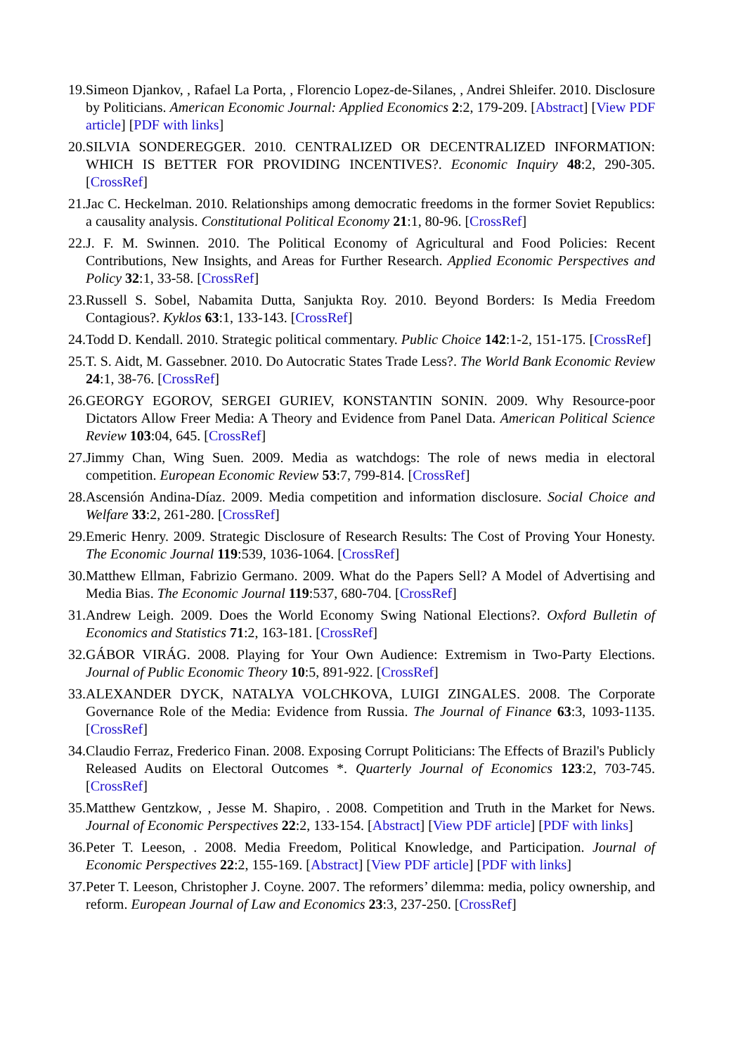19. Simeon Djankov, , Rafael La Porta, , Florencio Lopez-de-Silanes, , Andrei Shleifer. 2010. Disclosure by Politicians. American Economic Journal: Applied Economics 2:2, 179-209. [Abstract] [View PDF article] [PDF with links]
20. SILVIA SONDEREGGER. 2010. CENTRALIZED OR DECENTRALIZED INFORMATION: WHICH IS BETTER FOR PROVIDING INCENTIVES?. Economic Inquiry 48:2, 290-305. [CrossRef]
21. Jac C. Heckelman. 2010. Relationships among democratic freedoms in the former Soviet Republics: a causality analysis. Constitutional Political Economy 21:1, 80-96. [CrossRef]
22. J. F. M. Swinnen. 2010. The Political Economy of Agricultural and Food Policies: Recent Contributions, New Insights, and Areas for Further Research. Applied Economic Perspectives and Policy 32:1, 33-58. [CrossRef]
23. Russell S. Sobel, Nabamita Dutta, Sanjukta Roy. 2010. Beyond Borders: Is Media Freedom Contagious?. Kyklos 63:1, 133-143. [CrossRef]
24. Todd D. Kendall. 2010. Strategic political commentary. Public Choice 142:1-2, 151-175. [CrossRef]
25. T. S. Aidt, M. Gassebner. 2010. Do Autocratic States Trade Less?. The World Bank Economic Review 24:1, 38-76. [CrossRef]
26. GEORGY EGOROV, SERGEI GURIEV, KONSTANTIN SONIN. 2009. Why Resource-poor Dictators Allow Freer Media: A Theory and Evidence from Panel Data. American Political Science Review 103:04, 645. [CrossRef]
27. Jimmy Chan, Wing Suen. 2009. Media as watchdogs: The role of news media in electoral competition. European Economic Review 53:7, 799-814. [CrossRef]
28. Ascensión Andina-Díaz. 2009. Media competition and information disclosure. Social Choice and Welfare 33:2, 261-280. [CrossRef]
29. Emeric Henry. 2009. Strategic Disclosure of Research Results: The Cost of Proving Your Honesty. The Economic Journal 119:539, 1036-1064. [CrossRef]
30. Matthew Ellman, Fabrizio Germano. 2009. What do the Papers Sell? A Model of Advertising and Media Bias. The Economic Journal 119:537, 680-704. [CrossRef]
31. Andrew Leigh. 2009. Does the World Economy Swing National Elections?. Oxford Bulletin of Economics and Statistics 71:2, 163-181. [CrossRef]
32. GÁBOR VIRÁG. 2008. Playing for Your Own Audience: Extremism in Two-Party Elections. Journal of Public Economic Theory 10:5, 891-922. [CrossRef]
33. ALEXANDER DYCK, NATALYA VOLCHKOVA, LUIGI ZINGALES. 2008. The Corporate Governance Role of the Media: Evidence from Russia. The Journal of Finance 63:3, 1093-1135. [CrossRef]
34. Claudio Ferraz, Frederico Finan. 2008. Exposing Corrupt Politicians: The Effects of Brazil's Publicly Released Audits on Electoral Outcomes *. Quarterly Journal of Economics 123:2, 703-745. [CrossRef]
35. Matthew Gentzkow, , Jesse M. Shapiro, . 2008. Competition and Truth in the Market for News. Journal of Economic Perspectives 22:2, 133-154. [Abstract] [View PDF article] [PDF with links]
36. Peter T. Leeson, . 2008. Media Freedom, Political Knowledge, and Participation. Journal of Economic Perspectives 22:2, 155-169. [Abstract] [View PDF article] [PDF with links]
37. Peter T. Leeson, Christopher J. Coyne. 2007. The reformers’ dilemma: media, policy ownership, and reform. European Journal of Law and Economics 23:3, 237-250. [CrossRef]